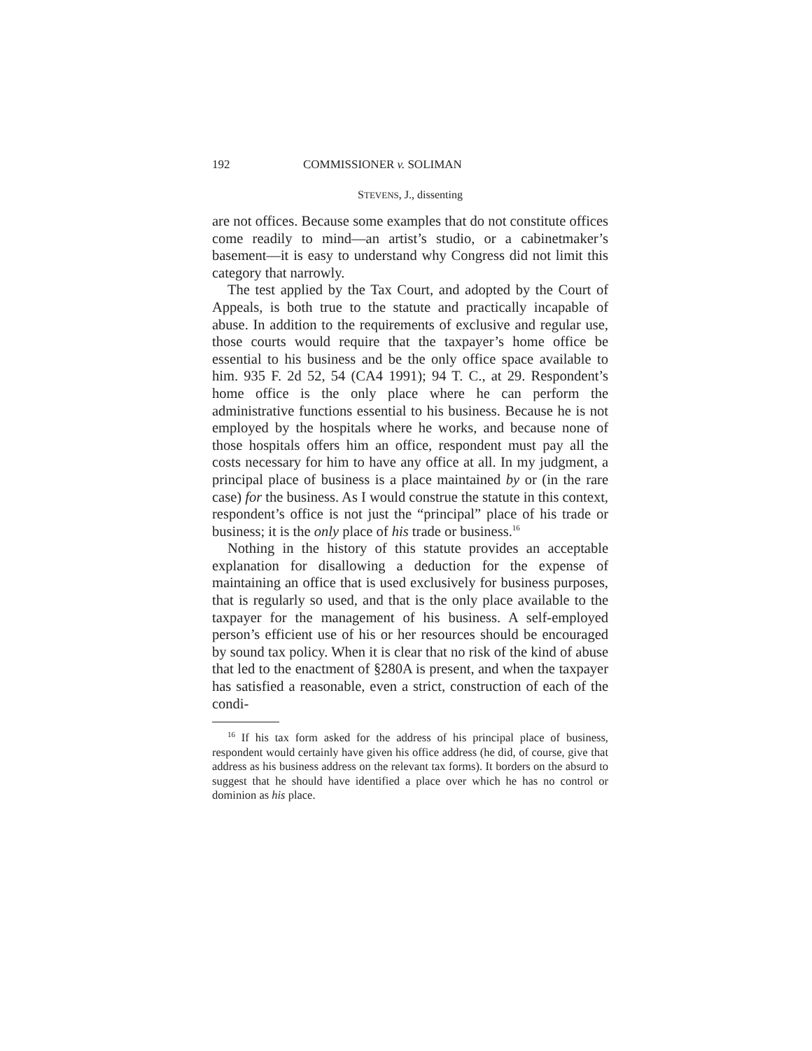192 COMMISSIONER v. SOLIMAN
STEVENS, J., dissenting
are not offices. Because some examples that do not constitute offices come readily to mind—an artist’s studio, or a cabinetmaker’s basement—it is easy to understand why Congress did not limit this category that narrowly.
The test applied by the Tax Court, and adopted by the Court of Appeals, is both true to the statute and practically incapable of abuse. In addition to the requirements of exclusive and regular use, those courts would require that the taxpayer’s home office be essential to his business and be the only office space available to him. 935 F. 2d 52, 54 (CA4 1991); 94 T. C., at 29. Respondent’s home office is the only place where he can perform the administrative functions essential to his business. Because he is not employed by the hospitals where he works, and because none of those hospitals offers him an office, respondent must pay all the costs necessary for him to have any office at all. In my judgment, a principal place of business is a place maintained by or (in the rare case) for the business. As I would construe the statute in this context, respondent’s office is not just the “principal” place of his trade or business; it is the only place of his trade or business.<sup>16</sup>
Nothing in the history of this statute provides an acceptable explanation for disallowing a deduction for the expense of maintaining an office that is used exclusively for business purposes, that is regularly so used, and that is the only place available to the taxpayer for the management of his business. A self-employed person’s efficient use of his or her resources should be encouraged by sound tax policy. When it is clear that no risk of the kind of abuse that led to the enactment of §280A is present, and when the taxpayer has satisfied a reasonable, even a strict, construction of each of the condi-
<sup>16</sup> If his tax form asked for the address of his principal place of business, respondent would certainly have given his office address (he did, of course, give that address as his business address on the relevant tax forms). It borders on the absurd to suggest that he should have identified a place over which he has no control or dominion as his place.